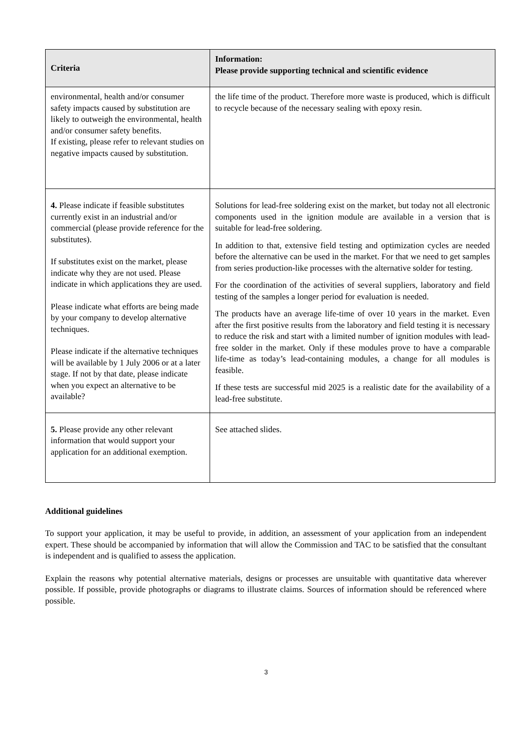| Criteria | Information: Please provide supporting technical and scientific evidence |
| --- | --- |
| environmental, health and/or consumer safety impacts caused by substitution are likely to outweigh the environmental, health and/or consumer safety benefits. If existing, please refer to relevant studies on negative impacts caused by substitution. | the life time of the product. Therefore more waste is produced, which is difficult to recycle because of the necessary sealing with epoxy resin. |
| 4. Please indicate if feasible substitutes currently exist in an industrial and/or commercial (please provide reference for the substitutes). If substitutes exist on the market, please indicate why they are not used. Please indicate in which applications they are used. Please indicate what efforts are being made by your company to develop alternative techniques. Please indicate if the alternative techniques will be available by 1 July 2006 or at a later stage. If not by that date, please indicate when you expect an alternative to be available? | Solutions for lead-free soldering exist on the market, but today not all electronic components used in the ignition module are available in a version that is suitable for lead-free soldering. In addition to that, extensive field testing and optimization cycles are needed before the alternative can be used in the market. For that we need to get samples from series production-like processes with the alternative solder for testing. For the coordination of the activities of several suppliers, laboratory and field testing of the samples a longer period for evaluation is needed. The products have an average life-time of over 10 years in the market. Even after the first positive results from the laboratory and field testing it is necessary to reduce the risk and start with a limited number of ignition modules with lead-free solder in the market. Only if these modules prove to have a comparable life-time as today’s lead-containing modules, a change for all modules is feasible. If these tests are successful mid 2025 is a realistic date for the availability of a lead-free substitute. |
| 5. Please provide any other relevant information that would support your application for an additional exemption. | See attached slides. |
Additional guidelines
To support your application, it may be useful to provide, in addition, an assessment of your application from an independent expert. These should be accompanied by information that will allow the Commission and TAC to be satisfied that the consultant is independent and is qualified to assess the application.
Explain the reasons why potential alternative materials, designs or processes are unsuitable with quantitative data wherever possible. If possible, provide photographs or diagrams to illustrate claims. Sources of information should be referenced where possible.
3